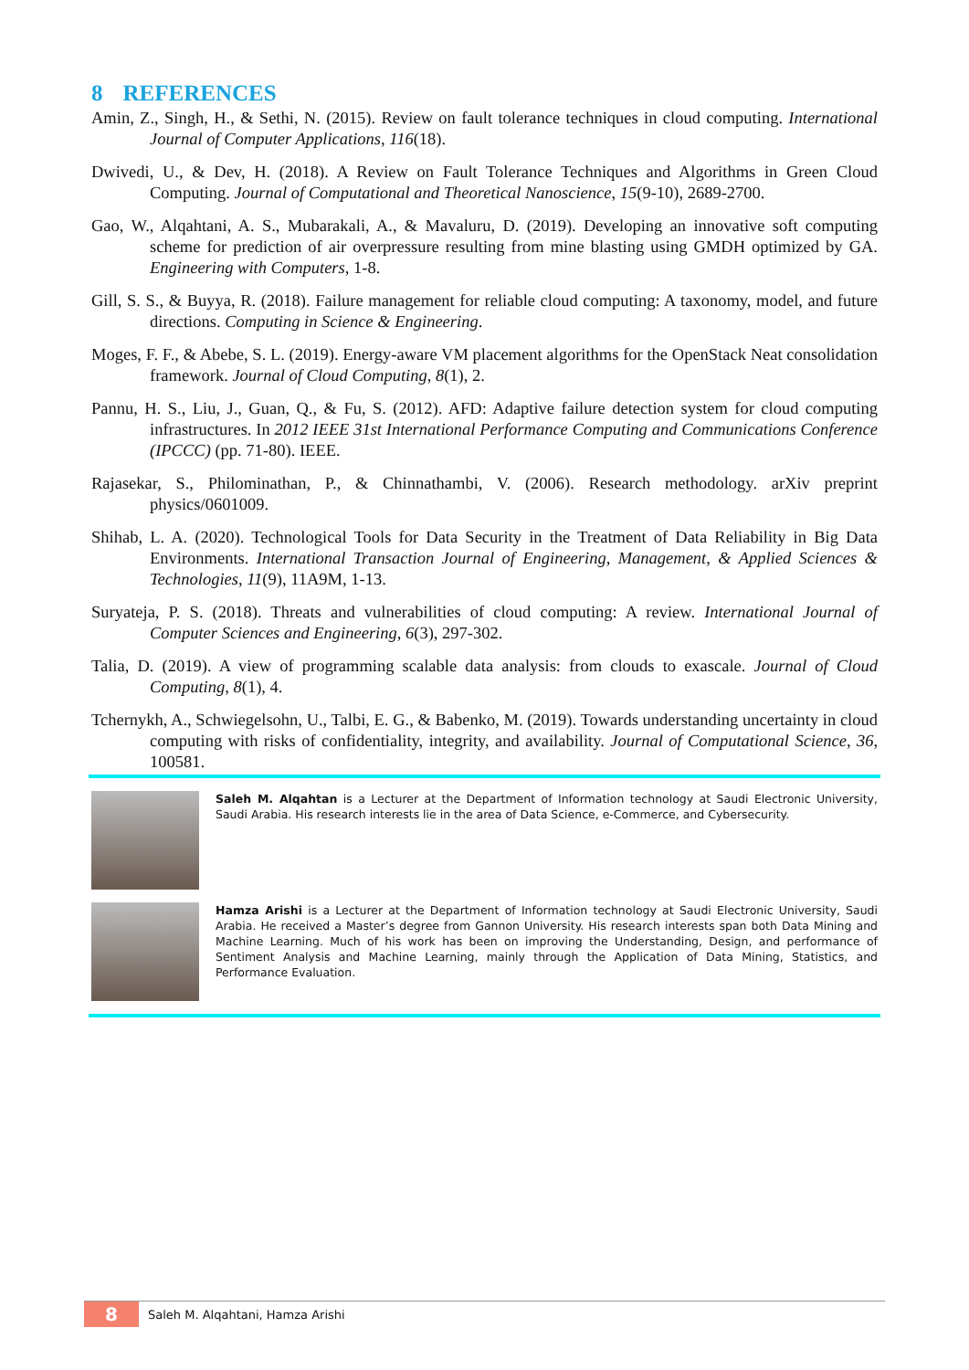8 REFERENCES
Amin, Z., Singh, H., & Sethi, N. (2015). Review on fault tolerance techniques in cloud computing. International Journal of Computer Applications, 116(18).
Dwivedi, U., & Dev, H. (2018). A Review on Fault Tolerance Techniques and Algorithms in Green Cloud Computing. Journal of Computational and Theoretical Nanoscience, 15(9-10), 2689-2700.
Gao, W., Alqahtani, A. S., Mubarakali, A., & Mavaluru, D. (2019). Developing an innovative soft computing scheme for prediction of air overpressure resulting from mine blasting using GMDH optimized by GA. Engineering with Computers, 1-8.
Gill, S. S., & Buyya, R. (2018). Failure management for reliable cloud computing: A taxonomy, model, and future directions. Computing in Science & Engineering.
Moges, F. F., & Abebe, S. L. (2019). Energy-aware VM placement algorithms for the OpenStack Neat consolidation framework. Journal of Cloud Computing, 8(1), 2.
Pannu, H. S., Liu, J., Guan, Q., & Fu, S. (2012). AFD: Adaptive failure detection system for cloud computing infrastructures. In 2012 IEEE 31st International Performance Computing and Communications Conference (IPCCC) (pp. 71-80). IEEE.
Rajasekar, S., Philominathan, P., & Chinnathambi, V. (2006). Research methodology. arXiv preprint physics/0601009.
Shihab, L. A. (2020). Technological Tools for Data Security in the Treatment of Data Reliability in Big Data Environments. International Transaction Journal of Engineering, Management, & Applied Sciences & Technologies, 11(9), 11A9M, 1-13.
Suryateja, P. S. (2018). Threats and vulnerabilities of cloud computing: A review. International Journal of Computer Sciences and Engineering, 6(3), 297-302.
Talia, D. (2019). A view of programming scalable data analysis: from clouds to exascale. Journal of Cloud Computing, 8(1), 4.
Tchernykh, A., Schwiegelsohn, U., Talbi, E. G., & Babenko, M. (2019). Towards understanding uncertainty in cloud computing with risks of confidentiality, integrity, and availability. Journal of Computational Science, 36, 100581.
Saleh M. Alqahtan is a Lecturer at the Department of Information technology at Saudi Electronic University, Saudi Arabia. His research interests lie in the area of Data Science, e-Commerce, and Cybersecurity.
Hamza Arishi is a Lecturer at the Department of Information technology at Saudi Electronic University, Saudi Arabia. He received a Master’s degree from Gannon University. His research interests span both Data Mining and Machine Learning. Much of his work has been on improving the Understanding, Design, and performance of Sentiment Analysis and Machine Learning, mainly through the Application of Data Mining, Statistics, and Performance Evaluation.
8
Saleh M. Alqahtani, Hamza Arishi